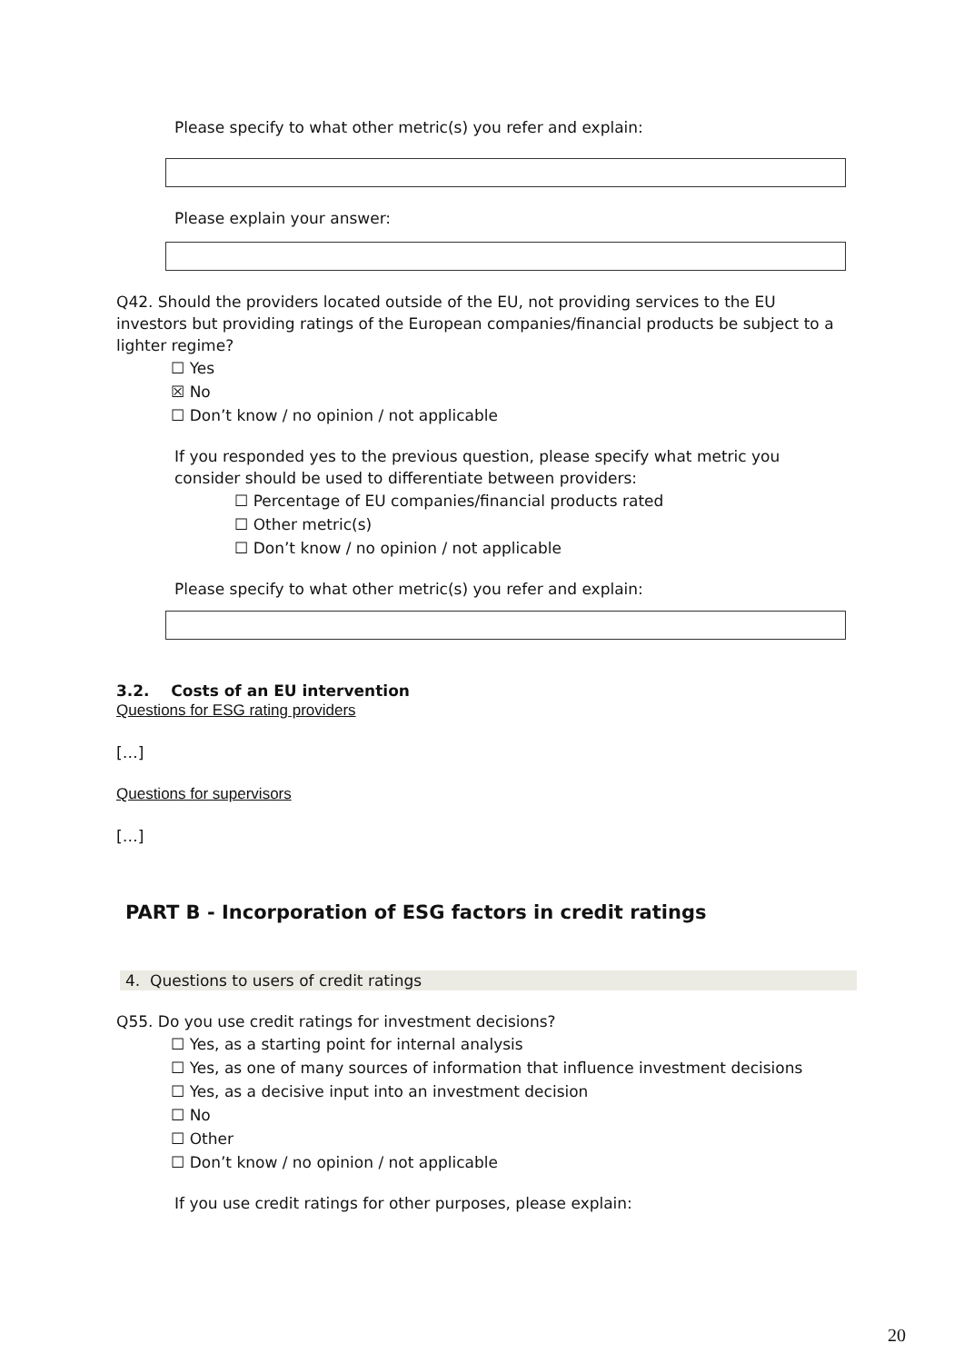Please specify to what other metric(s) you refer and explain:
Please explain your answer:
Q42. Should the providers located outside of the EU, not providing services to the EU investors but providing ratings of the European companies/financial products be subject to a lighter regime?
☐ Yes
☒ No
☐ Don’t know / no opinion / not applicable
If you responded yes to the previous question, please specify what metric you consider should be used to differentiate between providers:
☐ Percentage of EU companies/financial products rated
☐ Other metric(s)
☐ Don’t know / no opinion / not applicable
Please specify to what other metric(s) you refer and explain:
3.2. Costs of an EU intervention
Questions for ESG rating providers
[…]
Questions for supervisors
[…]
PART B - Incorporation of ESG factors in credit ratings
4. Questions to users of credit ratings
Q55. Do you use credit ratings for investment decisions?
☐ Yes, as a starting point for internal analysis
☐ Yes, as one of many sources of information that influence investment decisions
☐ Yes, as a decisive input into an investment decision
☐ No
☐ Other
☐ Don’t know / no opinion / not applicable
If you use credit ratings for other purposes, please explain:
20